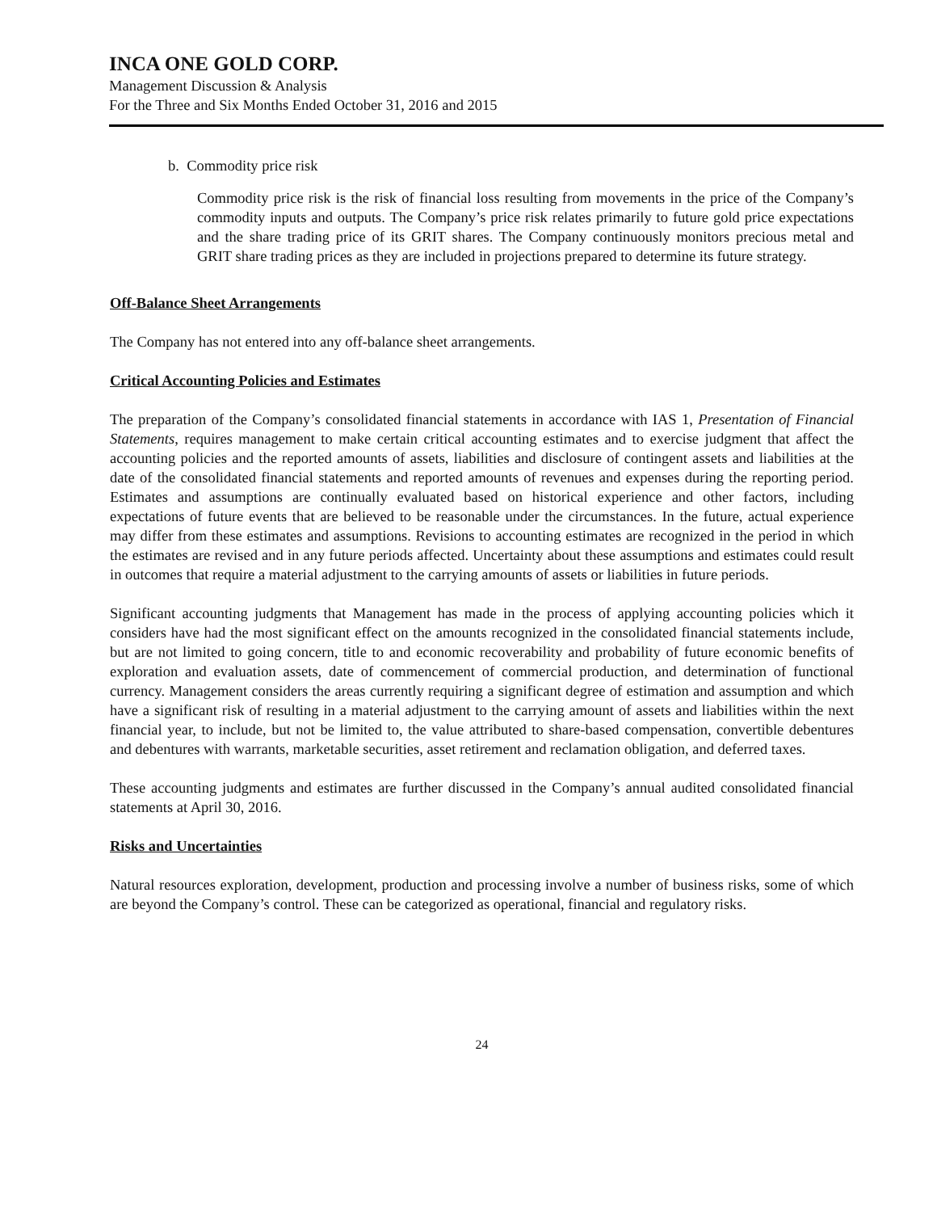INCA ONE GOLD CORP.
Management Discussion & Analysis
For the Three and Six Months Ended October 31, 2016 and 2015
b. Commodity price risk
Commodity price risk is the risk of financial loss resulting from movements in the price of the Company’s commodity inputs and outputs. The Company’s price risk relates primarily to future gold price expectations and the share trading price of its GRIT shares. The Company continuously monitors precious metal and GRIT share trading prices as they are included in projections prepared to determine its future strategy.
Off-Balance Sheet Arrangements
The Company has not entered into any off-balance sheet arrangements.
Critical Accounting Policies and Estimates
The preparation of the Company’s consolidated financial statements in accordance with IAS 1, Presentation of Financial Statements, requires management to make certain critical accounting estimates and to exercise judgment that affect the accounting policies and the reported amounts of assets, liabilities and disclosure of contingent assets and liabilities at the date of the consolidated financial statements and reported amounts of revenues and expenses during the reporting period. Estimates and assumptions are continually evaluated based on historical experience and other factors, including expectations of future events that are believed to be reasonable under the circumstances. In the future, actual experience may differ from these estimates and assumptions. Revisions to accounting estimates are recognized in the period in which the estimates are revised and in any future periods affected. Uncertainty about these assumptions and estimates could result in outcomes that require a material adjustment to the carrying amounts of assets or liabilities in future periods.
Significant accounting judgments that Management has made in the process of applying accounting policies which it considers have had the most significant effect on the amounts recognized in the consolidated financial statements include, but are not limited to going concern, title to and economic recoverability and probability of future economic benefits of exploration and evaluation assets, date of commencement of commercial production, and determination of functional currency. Management considers the areas currently requiring a significant degree of estimation and assumption and which have a significant risk of resulting in a material adjustment to the carrying amount of assets and liabilities within the next financial year, to include, but not be limited to, the value attributed to share-based compensation, convertible debentures and debentures with warrants, marketable securities, asset retirement and reclamation obligation, and deferred taxes.
These accounting judgments and estimates are further discussed in the Company’s annual audited consolidated financial statements at April 30, 2016.
Risks and Uncertainties
Natural resources exploration, development, production and processing involve a number of business risks, some of which are beyond the Company’s control. These can be categorized as operational, financial and regulatory risks.
24